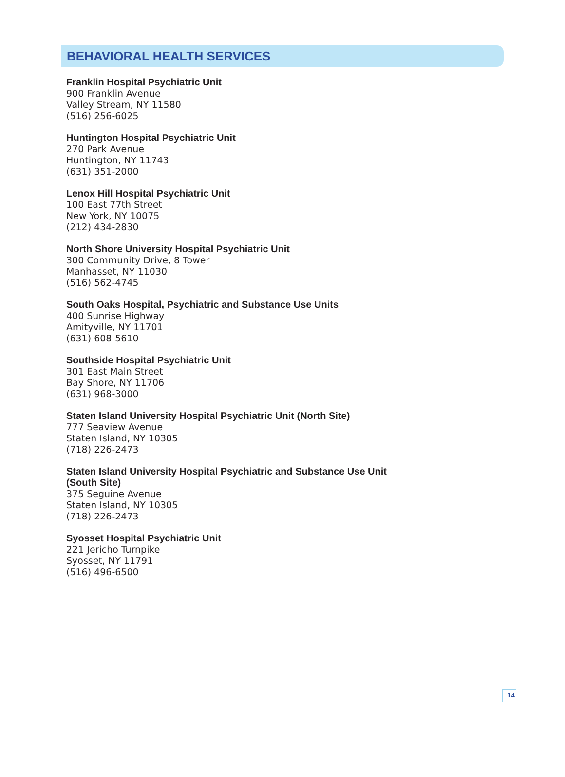BEHAVIORAL HEALTH SERVICES
Franklin Hospital Psychiatric Unit
900 Franklin Avenue
Valley Stream, NY 11580
(516) 256-6025
Huntington Hospital Psychiatric Unit
270 Park Avenue
Huntington, NY 11743
(631) 351-2000
Lenox Hill Hospital Psychiatric Unit
100 East 77th Street
New York, NY 10075
(212) 434-2830
North Shore University Hospital Psychiatric Unit
300 Community Drive, 8 Tower
Manhasset, NY 11030
(516) 562-4745
South Oaks Hospital, Psychiatric and Substance Use Units
400 Sunrise Highway
Amityville, NY 11701
(631) 608-5610
Southside Hospital Psychiatric Unit
301 East Main Street
Bay Shore, NY 11706
(631) 968-3000
Staten Island University Hospital Psychiatric Unit (North Site)
777 Seaview Avenue
Staten Island, NY 10305
(718) 226-2473
Staten Island University Hospital Psychiatric and Substance Use Unit
(South Site)
375 Seguine Avenue
Staten Island, NY 10305
(718) 226-2473
Syosset Hospital Psychiatric Unit
221 Jericho Turnpike
Syosset, NY 11791
(516) 496-6500
14